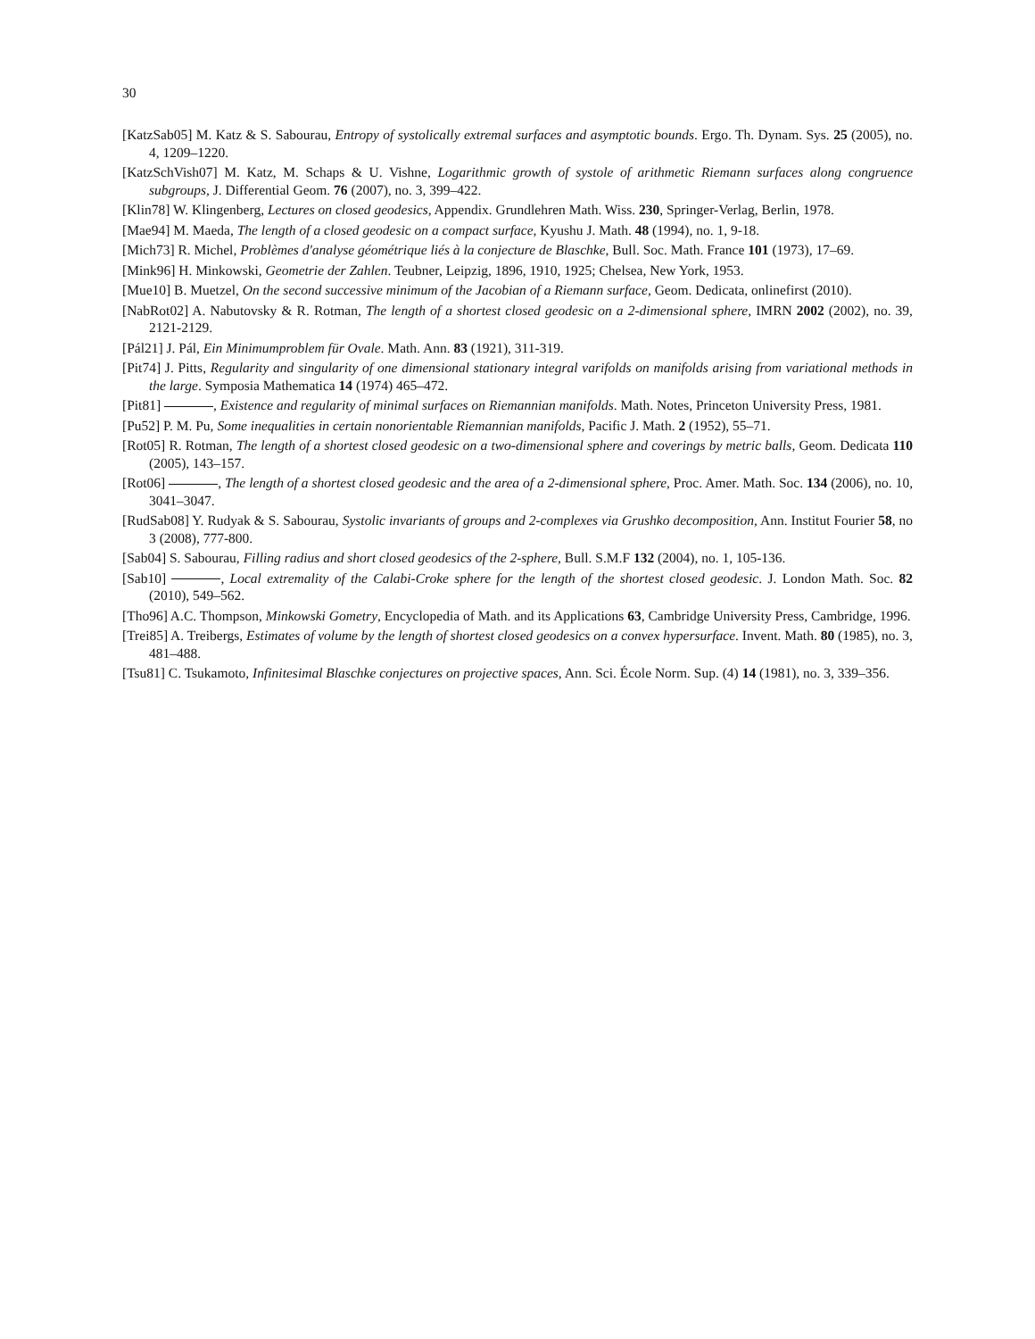30
[KatzSab05] M. Katz & S. Sabourau, Entropy of systolically extremal surfaces and asymptotic bounds. Ergo. Th. Dynam. Sys. 25 (2005), no. 4, 1209–1220.
[KatzSchVish07] M. Katz, M. Schaps & U. Vishne, Logarithmic growth of systole of arithmetic Riemann surfaces along congruence subgroups, J. Differential Geom. 76 (2007), no. 3, 399–422.
[Klin78] W. Klingenberg, Lectures on closed geodesics, Appendix. Grundlehren Math. Wiss. 230, Springer-Verlag, Berlin, 1978.
[Mae94] M. Maeda, The length of a closed geodesic on a compact surface, Kyushu J. Math. 48 (1994), no. 1, 9-18.
[Mich73] R. Michel, Problèmes d'analyse géométrique liés à la conjecture de Blaschke, Bull. Soc. Math. France 101 (1973), 17–69.
[Mink96] H. Minkowski, Geometrie der Zahlen. Teubner, Leipzig, 1896, 1910, 1925; Chelsea, New York, 1953.
[Mue10] B. Muetzel, On the second successive minimum of the Jacobian of a Riemann surface, Geom. Dedicata, onlinefirst (2010).
[NabRot02] A. Nabutovsky & R. Rotman, The length of a shortest closed geodesic on a 2-dimensional sphere, IMRN 2002 (2002), no. 39, 2121-2129.
[Pál21] J. Pál, Ein Minimumproblem für Ovale. Math. Ann. 83 (1921), 311-319.
[Pit74] J. Pitts, Regularity and singularity of one dimensional stationary integral varifolds on manifolds arising from variational methods in the large. Symposia Mathematica 14 (1974) 465–472.
[Pit81] , Existence and regularity of minimal surfaces on Riemannian manifolds. Math. Notes, Princeton University Press, 1981.
[Pu52] P. M. Pu, Some inequalities in certain nonorientable Riemannian manifolds, Pacific J. Math. 2 (1952), 55–71.
[Rot05] R. Rotman, The length of a shortest closed geodesic on a two-dimensional sphere and coverings by metric balls, Geom. Dedicata 110 (2005), 143–157.
[Rot06] , The length of a shortest closed geodesic and the area of a 2-dimensional sphere, Proc. Amer. Math. Soc. 134 (2006), no. 10, 3041–3047.
[RudSab08] Y. Rudyak & S. Sabourau, Systolic invariants of groups and 2-complexes via Grushko decomposition, Ann. Institut Fourier 58, no 3 (2008), 777-800.
[Sab04] S. Sabourau, Filling radius and short closed geodesics of the 2-sphere, Bull. S.M.F 132 (2004), no. 1, 105-136.
[Sab10] , Local extremality of the Calabi-Croke sphere for the length of the shortest closed geodesic. J. London Math. Soc. 82 (2010), 549–562.
[Tho96] A.C. Thompson, Minkowski Gometry, Encyclopedia of Math. and its Applications 63, Cambridge University Press, Cambridge, 1996.
[Trei85] A. Treibergs, Estimates of volume by the length of shortest closed geodesics on a convex hypersurface. Invent. Math. 80 (1985), no. 3, 481–488.
[Tsu81] C. Tsukamoto, Infinitesimal Blaschke conjectures on projective spaces, Ann. Sci. École Norm. Sup. (4) 14 (1981), no. 3, 339–356.